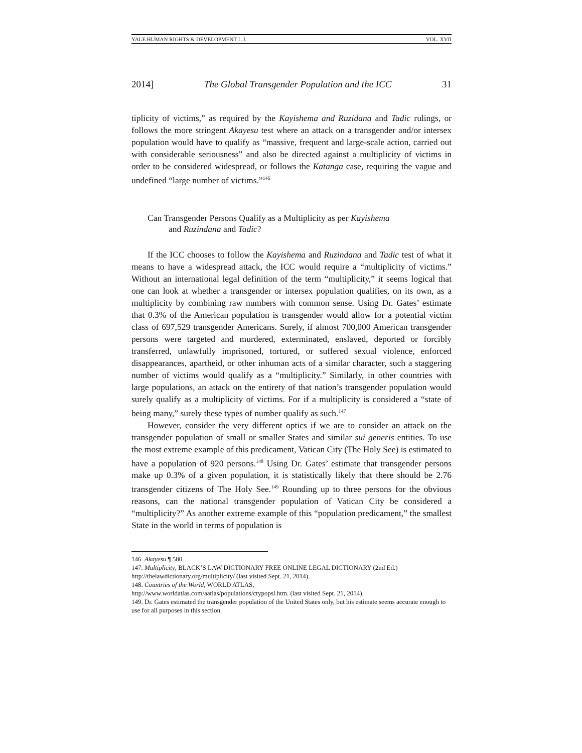YALE HUMAN RIGHTS & DEVELOPMENT L.J. VOL. XVII
2014] The Global Transgender Population and the ICC 31
tiplicity of victims,” as required by the Kayishema and Ruzidana and Tadic rulings, or follows the more stringent Akayesu test where an attack on a transgender and/or intersex population would have to qualify as “massive, frequent and large-scale action, carried out with considerable seriousness” and also be directed against a multiplicity of victims in order to be considered widespread, or follows the Katanga case, requiring the vague and undefined “large number of victims.”<sup>146</sup>
Can Transgender Persons Qualify as a Multiplicity as per Kayishema
and Ruzindana and Tadic?
If the ICC chooses to follow the Kayishema and Ruzindana and Tadic test of what it means to have a widespread attack, the ICC would require a “multiplicity of victims.” Without an international legal definition of the term “multiplicity,” it seems logical that one can look at whether a transgender or intersex population qualifies, on its own, as a multiplicity by combining raw numbers with common sense. Using Dr. Gates’ estimate that 0.3% of the American population is transgender would allow for a potential victim class of 697,529 transgender Americans. Surely, if almost 700,000 American transgender persons were targeted and murdered, exterminated, enslaved, deported or forcibly transferred, unlawfully imprisoned, tortured, or suffered sexual violence, enforced disappearances, apartheid, or other inhuman acts of a similar character, such a staggering number of victims would qualify as a “multiplicity.” Similarly, in other countries with large populations, an attack on the entirety of that nation’s transgender population would surely qualify as a multiplicity of victims. For if a multiplicity is considered a “state of being many,” surely these types of number qualify as such.<sup>147</sup>
However, consider the very different optics if we are to consider an attack on the transgender population of small or smaller States and similar sui generis entities. To use the most extreme example of this predicament, Vatican City (The Holy See) is estimated to have a population of 920 persons.<sup>148</sup> Using Dr. Gates’ estimate that transgender persons make up 0.3% of a given population, it is statistically likely that there should be 2.76 transgender citizens of The Holy See.<sup>149</sup> Rounding up to three persons for the obvious reasons, can the national transgender population of Vatican City be considered a “multiplicity?” As another extreme example of this “population predicament,” the smallest State in the world in terms of population is
146. Akayesu ¶ 580.
147. Multiplicity, BLACK’S LAW DICTIONARY FREE ONLINE LEGAL DICTIONARY (2nd Ed.)
http://thelawdictionary.org/multiplicity/ (last visited Sept. 21, 2014).
148. Countries of the World, WORLD ATLAS,
http://www.worldatlas.com/aatlas/populations/ctypopsl.htm. (last visited Sept. 21, 2014).
149. Dr. Gates estimated the transgender population of the United States only, but his estimate seems accurate enough to use for all purposes in this section.